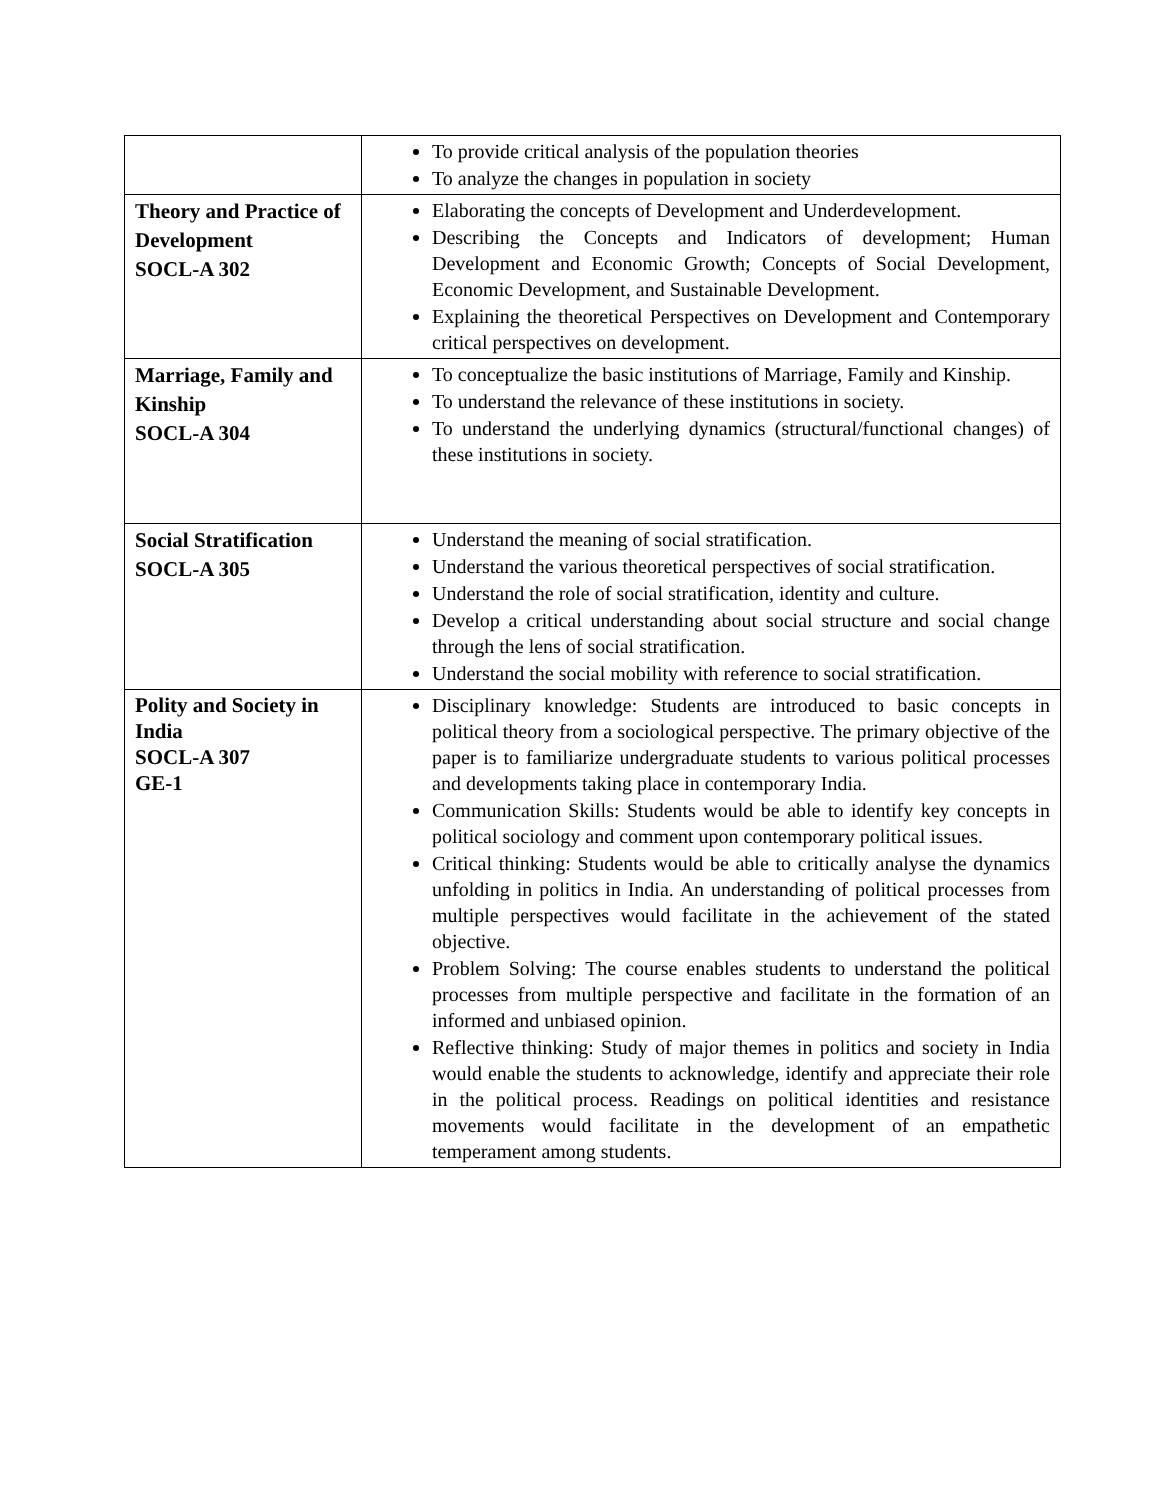| | To provide critical analysis of the population theories To analyze the changes in population in society |
| Theory and Practice of Development SOCL-A 302 | Elaborating the concepts of Development and Underdevelopment. Describing the Concepts and Indicators of development; Human Development and Economic Growth; Concepts of Social Development, Economic Development, and Sustainable Development. Explaining the theoretical Perspectives on Development and Contemporary critical perspectives on development. |
| Marriage, Family and Kinship SOCL-A 304 | To conceptualize the basic institutions of Marriage, Family and Kinship. To understand the relevance of these institutions in society. To understand the underlying dynamics (structural/functional changes) of these institutions in society. |
| Social Stratification SOCL-A 305 | Understand the meaning of social stratification. Understand the various theoretical perspectives of social stratification. Understand the role of social stratification, identity and culture. Develop a critical understanding about social structure and social change through the lens of social stratification. Understand the social mobility with reference to social stratification. |
| Polity and Society in India SOCL-A 307 GE-1 | Disciplinary knowledge: Students are introduced to basic concepts in political theory from a sociological perspective. The primary objective of the paper is to familiarize undergraduate students to various political processes and developments taking place in contemporary India. Communication Skills: Students would be able to identify key concepts in political sociology and comment upon contemporary political issues. Critical thinking: Students would be able to critically analyse the dynamics unfolding in politics in India. An understanding of political processes from multiple perspectives would facilitate in the achievement of the stated objective. Problem Solving: The course enables students to understand the political processes from multiple perspective and facilitate in the formation of an informed and unbiased opinion. Reflective thinking: Study of major themes in politics and society in India would enable the students to acknowledge, identify and appreciate their role in the political process. Readings on political identities and resistance movements would facilitate in the development of an empathetic temperament among students. |